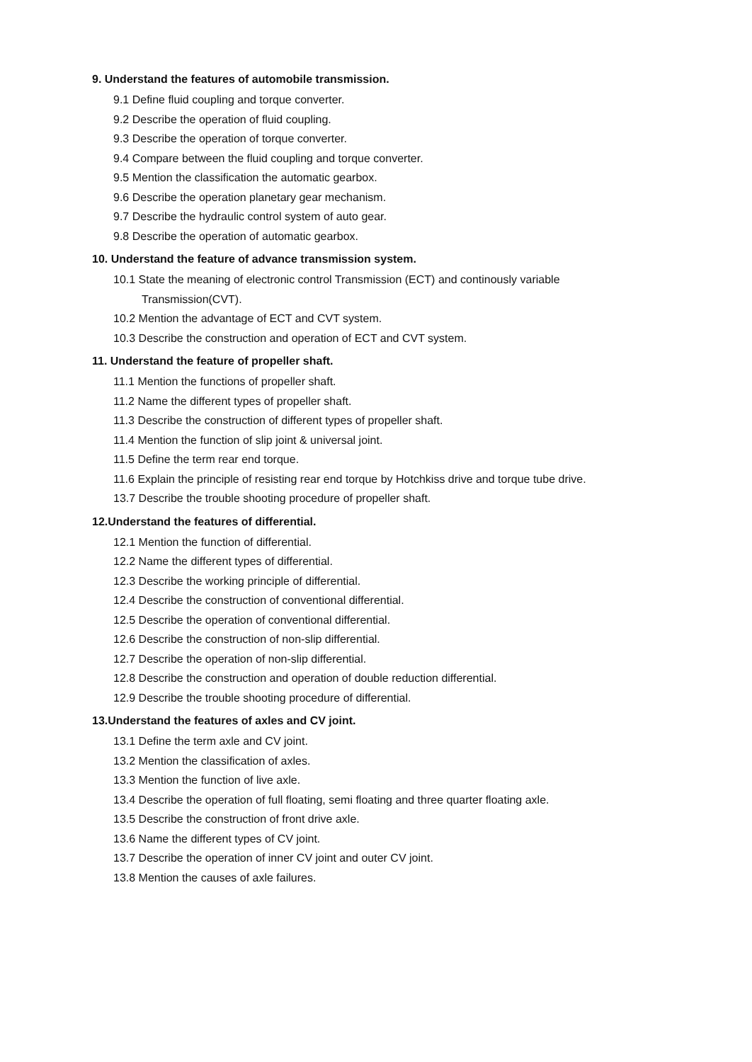9. Understand the features of automobile transmission.
9.1 Define fluid coupling and torque converter.
9.2 Describe the operation of fluid coupling.
9.3 Describe the operation of torque converter.
9.4 Compare between the fluid coupling and torque converter.
9.5 Mention the classification the automatic gearbox.
9.6 Describe the operation planetary gear mechanism.
9.7 Describe the hydraulic control system of auto gear.
9.8 Describe the operation of automatic gearbox.
10. Understand the feature of advance transmission system.
10.1 State the meaning of electronic control Transmission (ECT) and continously variable
Transmission(CVT).
10.2 Mention the advantage of ECT and CVT system.
10.3 Describe the construction and operation of ECT and CVT system.
11. Understand the feature of propeller shaft.
11.1 Mention the functions of propeller shaft.
11.2 Name the different types of propeller shaft.
11.3 Describe the construction of different types of propeller shaft.
11.4 Mention the function of slip joint & universal joint.
11.5 Define the term rear end torque.
11.6 Explain the principle of resisting rear end torque by Hotchkiss drive and torque tube drive.
13.7 Describe the trouble shooting procedure of propeller shaft.
12.Understand the features of differential.
12.1 Mention the function of differential.
12.2 Name the different types of differential.
12.3 Describe the working principle of differential.
12.4 Describe the construction of conventional differential.
12.5 Describe the operation of conventional differential.
12.6 Describe the construction of non-slip differential.
12.7 Describe the operation of non-slip differential.
12.8 Describe the construction and operation of double reduction differential.
12.9 Describe the trouble shooting procedure of differential.
13.Understand the features of axles and CV joint.
13.1 Define the term axle and CV joint.
13.2 Mention the classification of axles.
13.3 Mention the function of live axle.
13.4 Describe the operation of full floating, semi floating and three quarter floating axle.
13.5 Describe the construction of front drive axle.
13.6 Name the different types of CV joint.
13.7 Describe the operation of inner CV joint and outer CV joint.
13.8 Mention the causes of axle failures.